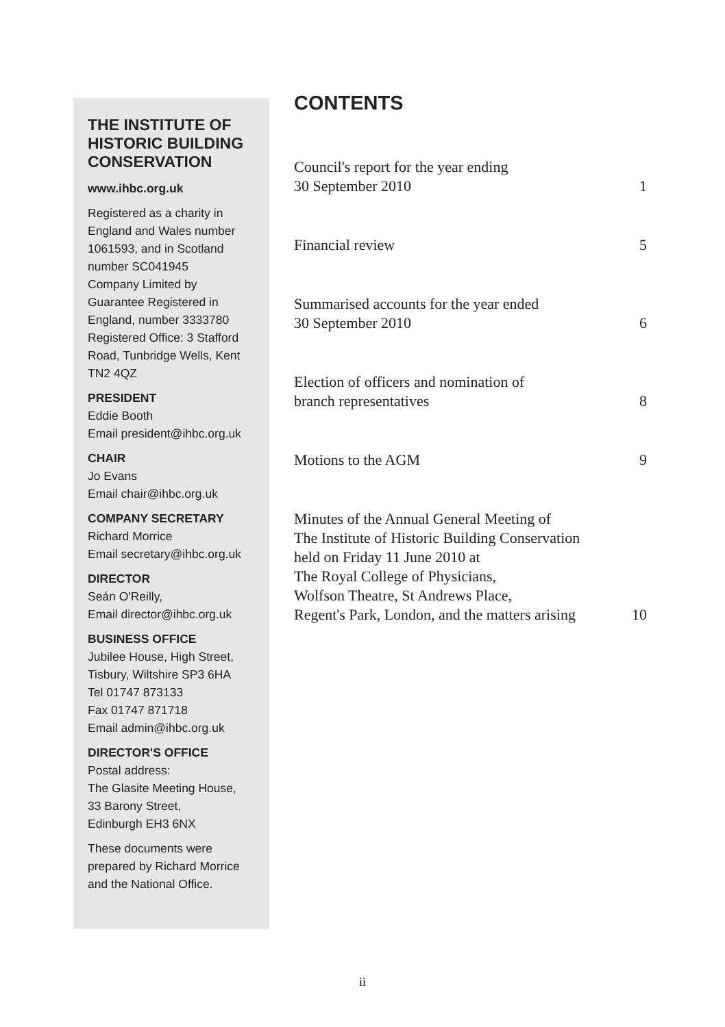THE INSTITUTE OF HISTORIC BUILDING CONSERVATION
www.ihbc.org.uk
Registered as a charity in England and Wales number 1061593, and in Scotland number SC041945
Company Limited by Guarantee Registered in England, number 3333780
Registered Office: 3 Stafford Road, Tunbridge Wells, Kent TN2 4QZ
PRESIDENT
Eddie Booth
Email president@ihbc.org.uk
CHAIR
Jo Evans
Email chair@ihbc.org.uk
COMPANY SECRETARY
Richard Morrice
Email secretary@ihbc.org.uk
DIRECTOR
Seán O'Reilly,
Email director@ihbc.org.uk
BUSINESS OFFICE
Jubilee House, High Street, Tisbury, Wiltshire SP3 6HA
Tel 01747 873133
Fax 01747 871718
Email admin@ihbc.org.uk
DIRECTOR'S OFFICE
Postal address:
The Glasite Meeting House,
33 Barony Street,
Edinburgh EH3 6NX
These documents were prepared by Richard Morrice and the National Office.
CONTENTS
Council's report for the year ending
30 September 2010 1
Financial review 5
Summarised accounts for the year ended
30 September 2010 6
Election of officers and nomination of
branch representatives 8
Motions to the AGM 9
Minutes of the Annual General Meeting of
The Institute of Historic Building Conservation
held on Friday 11 June 2010 at
The Royal College of Physicians,
Wolfson Theatre, St Andrews Place,
Regent's Park, London, and the matters arising 10
ii